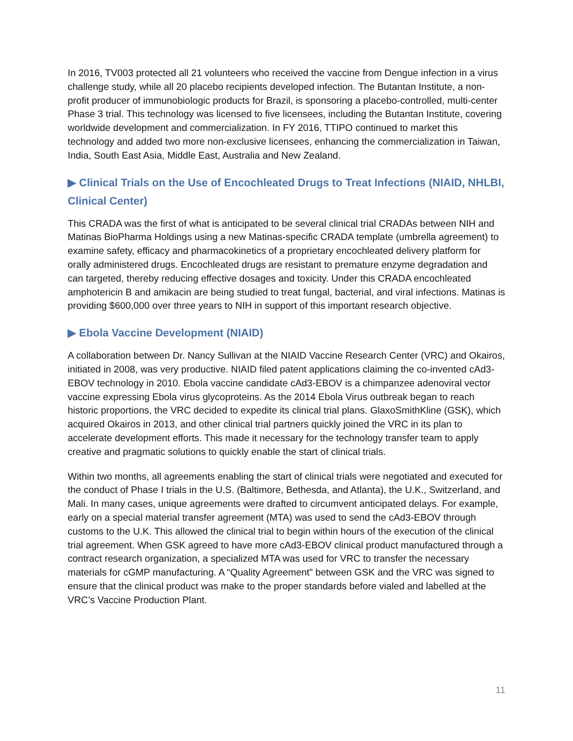In 2016, TV003 protected all 21 volunteers who received the vaccine from Dengue infection in a virus challenge study, while all 20 placebo recipients developed infection. The Butantan Institute, a non-profit producer of immunobiologic products for Brazil, is sponsoring a placebo-controlled, multi-center Phase 3 trial. This technology was licensed to five licensees, including the Butantan Institute, covering worldwide development and commercialization. In FY 2016, TTIPO continued to market this technology and added two more non-exclusive licensees, enhancing the commercialization in Taiwan, India, South East Asia, Middle East, Australia and New Zealand.
▶ Clinical Trials on the Use of Encochleated Drugs to Treat Infections (NIAID, NHLBI, Clinical Center)
This CRADA was the first of what is anticipated to be several clinical trial CRADAs between NIH and Matinas BioPharma Holdings using a new Matinas-specific CRADA template (umbrella agreement) to examine safety, efficacy and pharmacokinetics of a proprietary encochleated delivery platform for orally administered drugs. Encochleated drugs are resistant to premature enzyme degradation and can targeted, thereby reducing effective dosages and toxicity. Under this CRADA encochleated amphotericin B and amikacin are being studied to treat fungal, bacterial, and viral infections. Matinas is providing $600,000 over three years to NIH in support of this important research objective.
▶ Ebola Vaccine Development (NIAID)
A collaboration between Dr. Nancy Sullivan at the NIAID Vaccine Research Center (VRC) and Okairos, initiated in 2008, was very productive. NIAID filed patent applications claiming the co-invented cAd3-EBOV technology in 2010. Ebola vaccine candidate cAd3-EBOV is a chimpanzee adenoviral vector vaccine expressing Ebola virus glycoproteins. As the 2014 Ebola Virus outbreak began to reach historic proportions, the VRC decided to expedite its clinical trial plans. GlaxoSmithKline (GSK), which acquired Okairos in 2013, and other clinical trial partners quickly joined the VRC in its plan to accelerate development efforts. This made it necessary for the technology transfer team to apply creative and pragmatic solutions to quickly enable the start of clinical trials.
Within two months, all agreements enabling the start of clinical trials were negotiated and executed for the conduct of Phase I trials in the U.S. (Baltimore, Bethesda, and Atlanta), the U.K., Switzerland, and Mali. In many cases, unique agreements were drafted to circumvent anticipated delays. For example, early on a special material transfer agreement (MTA) was used to send the cAd3-EBOV through customs to the U.K. This allowed the clinical trial to begin within hours of the execution of the clinical trial agreement. When GSK agreed to have more cAd3-EBOV clinical product manufactured through a contract research organization, a specialized MTA was used for VRC to transfer the necessary materials for cGMP manufacturing. A “Quality Agreement” between GSK and the VRC was signed to ensure that the clinical product was make to the proper standards before vialed and labelled at the VRC’s Vaccine Production Plant.
11